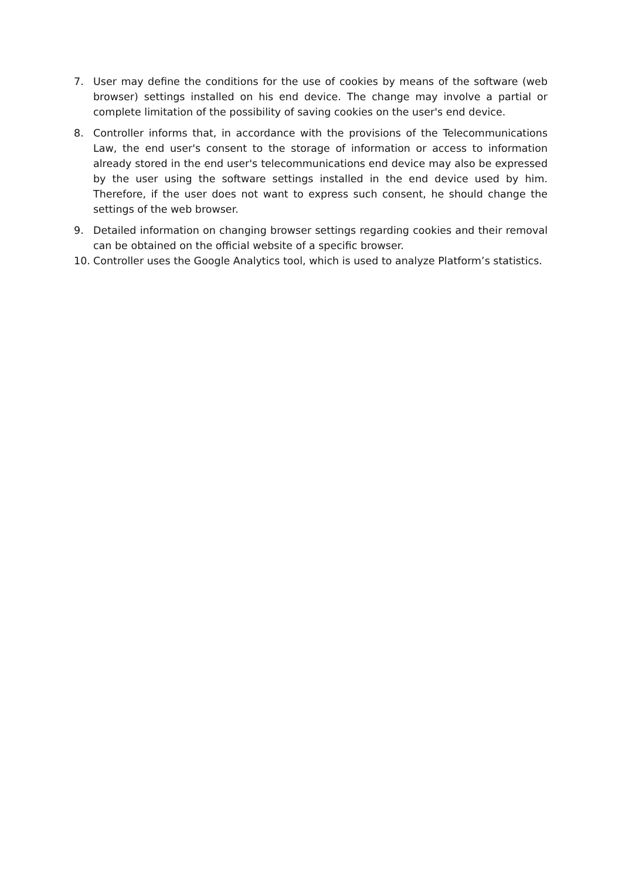7. User may define the conditions for the use of cookies by means of the software (web browser) settings installed on his end device. The change may involve a partial or complete limitation of the possibility of saving cookies on the user's end device.
8. Controller informs that, in accordance with the provisions of the Telecommunications Law, the end user's consent to the storage of information or access to information already stored in the end user's telecommunications end device may also be expressed by the user using the software settings installed in the end device used by him. Therefore, if the user does not want to express such consent, he should change the settings of the web browser.
9. Detailed information on changing browser settings regarding cookies and their removal can be obtained on the official website of a specific browser.
10. Controller uses the Google Analytics tool, which is used to analyze Platform’s statistics.